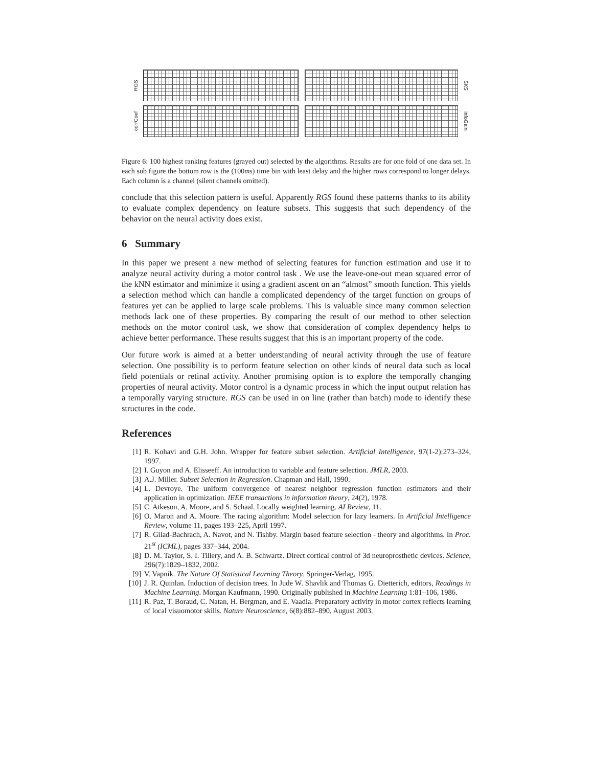RGS
SKS
corrCoef
infoGain
Figure 6: 100 highest ranking features (grayed out) selected by the algorithms. Results are for one fold of one data set. In each sub figure the bottom row is the (100ms) time bin with least delay and the higher rows correspond to longer delays. Each column is a channel (silent channels omitted).
conclude that this selection pattern is useful. Apparently RGS found these patterns thanks to its ability to evaluate complex dependency on feature subsets. This suggests that such dependency of the behavior on the neural activity does exist.
6 Summary
In this paper we present a new method of selecting features for function estimation and use it to analyze neural activity during a motor control task . We use the leave-one-out mean squared error of the kNN estimator and minimize it using a gradient ascent on an “almost” smooth function. This yields a selection method which can handle a complicated dependency of the target function on groups of features yet can be applied to large scale problems. This is valuable since many common selection methods lack one of these properties. By comparing the result of our method to other selection methods on the motor control task, we show that consideration of complex dependency helps to achieve better performance. These results suggest that this is an important property of the code.
Our future work is aimed at a better understanding of neural activity through the use of feature selection. One possibility is to perform feature selection on other kinds of neural data such as local field potentials or retinal activity. Another promising option is to explore the temporally changing properties of neural activity. Motor control is a dynamic process in which the input output relation has a temporally varying structure. RGS can be used in on line (rather than batch) mode to identify these structures in the code.
References
[1] R. Kohavi and G.H. John. Wrapper for feature subset selection. Artificial Intelligence, 97(1-2):273–324, 1997.
[2] I. Guyon and A. Elisseeff. An introduction to variable and feature selection. JMLR, 2003.
[3] A.J. Miller. Subset Selection in Regression. Chapman and Hall, 1990.
[4] L. Devroye. The uniform convergence of nearest neighbor regression function estimators and their application in optimization. IEEE transactions in information theory, 24(2), 1978.
[5] C. Atkeson, A. Moore, and S. Schaal. Locally weighted learning. AI Review, 11.
[6] O. Maron and A. Moore. The racing algorithm: Model selection for lazy learners. In Artificial Intelligence Review, volume 11, pages 193–225, April 1997.
[7] R. Gilad-Bachrach, A. Navot, and N. Tishby. Margin based feature selection - theory and algorithms. In Proc. 21<sup>st</sup> (ICML), pages 337–344, 2004.
[8] D. M. Taylor, S. I. Tillery, and A. B. Schwartz. Direct cortical control of 3d neuroprosthetic devices. Science, 296(7):1829–1832, 2002.
[9] V. Vapnik. The Nature Of Statistical Learning Theory. Springer-Verlag, 1995.
[10] J. R. Quinlan. Induction of decision trees. In Jude W. Shavlik and Thomas G. Dietterich, editors, Readings in Machine Learning. Morgan Kaufmann, 1990. Originally published in Machine Learning 1:81–106, 1986.
[11] R. Paz, T. Boraud, C. Natan, H. Bergman, and E. Vaadia. Preparatory activity in motor cortex reflects learning of local visuomotor skills. Nature Neuroscience, 6(8):882–890, August 2003.